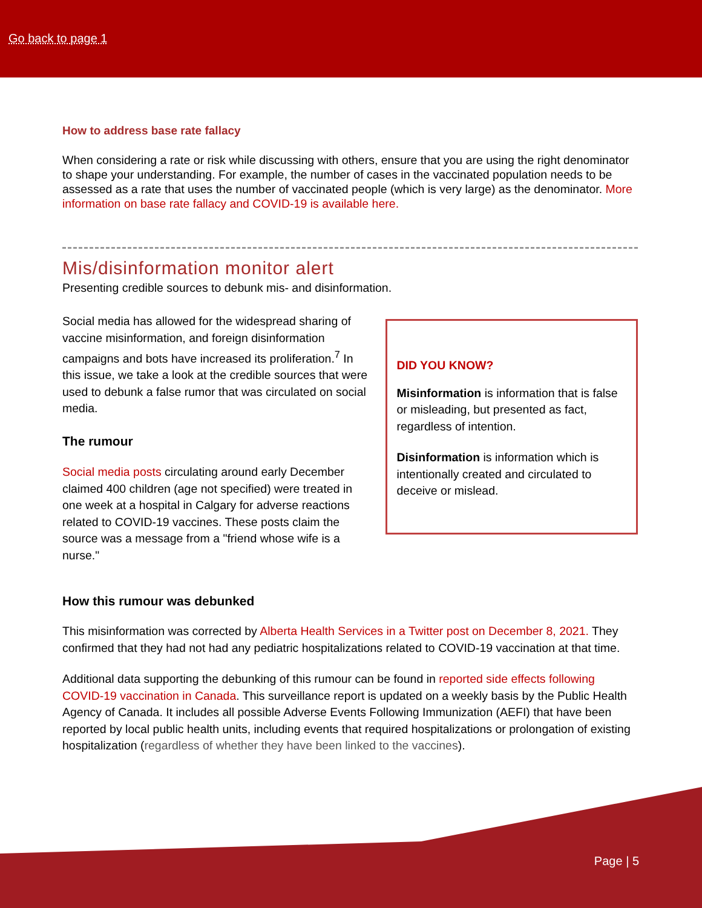Go back to page 1
How to address base rate fallacy
When considering a rate or risk while discussing with others, ensure that you are using the right denominator to shape your understanding. For example, the number of cases in the vaccinated population needs to be assessed as a rate that uses the number of vaccinated people (which is very large) as the denominator. More information on base rate fallacy and COVID-19 is available here.
Mis/disinformation monitor alert
Presenting credible sources to debunk mis- and disinformation.
Social media has allowed for the widespread sharing of vaccine misinformation, and foreign disinformation campaigns and bots have increased its proliferation.<sup>7</sup> In this issue, we take a look at the credible sources that were used to debunk a false rumor that was circulated on social media.
The rumour
Social media posts circulating around early December claimed 400 children (age not specified) were treated in one week at a hospital in Calgary for adverse reactions related to COVID-19 vaccines. These posts claim the source was a message from a "friend whose wife is a nurse."
DID YOU KNOW?
Misinformation is information that is false or misleading, but presented as fact, regardless of intention.
Disinformation is information which is intentionally created and circulated to deceive or mislead.
How this rumour was debunked
This misinformation was corrected by Alberta Health Services in a Twitter post on December 8, 2021. They confirmed that they had not had any pediatric hospitalizations related to COVID-19 vaccination at that time.
Additional data supporting the debunking of this rumour can be found in reported side effects following COVID-19 vaccination in Canada. This surveillance report is updated on a weekly basis by the Public Health Agency of Canada. It includes all possible Adverse Events Following Immunization (AEFI) that have been reported by local public health units, including events that required hospitalizations or prolongation of existing hospitalization (regardless of whether they have been linked to the vaccines).
Page | 5